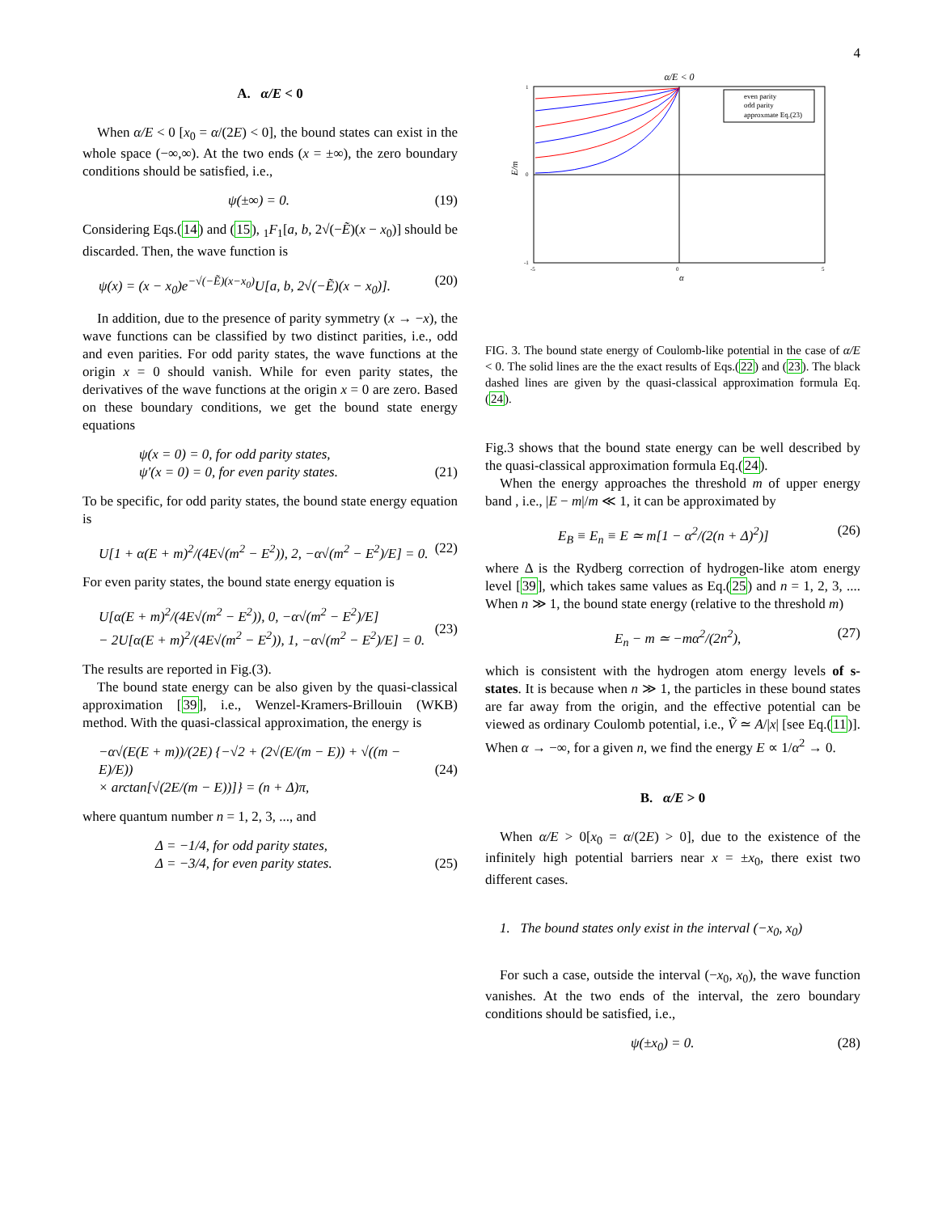4
A. α/E < 0
When α/E < 0 [x<sub>0</sub> = α/(2E) < 0], the bound states can exist in the whole space (−∞,∞). At the two ends (x = ±∞), the zero boundary conditions should be satisfied, i.e.,
ψ(±∞) = 0. (19)
Considering Eqs.(14) and (15), <sub>1</sub>F<sub>1</sub>[a, b, 2√(−Ẽ)(x − x<sub>0</sub>)] should be discarded. Then, the wave function is
ψ(x) = (x − x<sub>0</sub>)e<sup>−√(−Ẽ)(x−x<sub>0</sub>)</sup>U[a, b, 2√(−Ẽ)(x − x<sub>0</sub>)]. (20)
In addition, due to the presence of parity symmetry (x → −x), the wave functions can be classified by two distinct parities, i.e., odd and even parities. For odd parity states, the wave functions at the origin x = 0 should vanish. While for even parity states, the derivatives of the wave functions at the origin x = 0 are zero. Based on these boundary conditions, we get the bound state energy equations
ψ(x = 0) = 0, for odd parity states,
ψ′(x = 0) = 0, for even parity states.
(21)
To be specific, for odd parity states, the bound state energy equation is
U[1 + α(E + m)<sup>2</sup>/(4E√(m<sup>2</sup> − E<sup>2</sup>)), 2, −α√(m<sup>2</sup> − E<sup>2</sup>)/E] = 0. (22)
For even parity states, the bound state energy equation is
U[α(E + m)<sup>2</sup>/(4E√(m<sup>2</sup> − E<sup>2</sup>)), 0, −α√(m<sup>2</sup> − E<sup>2</sup>)/E]
− 2U[α(E + m)<sup>2</sup>/(4E√(m<sup>2</sup> − E<sup>2</sup>)), 1, −α√(m<sup>2</sup> − E<sup>2</sup>)/E] = 0.
(23)
The results are reported in Fig.(3).
The bound state energy can be also given by the quasi-classical approximation [39], i.e., Wenzel-Kramers-Brillouin (WKB) method. With the quasi-classical approximation, the energy is
−α√(E(E + m))/(2E) {−√2 + (2√(E/(m − E)) + √((m − E)/E))
× arctan[√(2E/(m − E))]} = (n + Δ)π,
(24)
where quantum number n = 1, 2, 3, ..., and
Δ = −1/4, for odd parity states,
Δ = −3/4, for even parity states.
(25)
α/E < 0
even parity
odd parity
approxmate Eq.(23)
E/m
α
-5
0
5
1
0
-1
FIG. 3. The bound state energy of Coulomb-like potential in the case of α/E < 0. The solid lines are the the exact results of Eqs.(22) and (23). The black dashed lines are given by the quasi-classical approximation formula Eq.(24).
Fig.3 shows that the bound state energy can be well described by the quasi-classical approximation formula Eq.(24).
When the energy approaches the threshold m of upper energy band , i.e., |E − m|/m ≪ 1, it can be approximated by
E<sub>B</sub> ≡ E<sub>n</sub> ≡ E ≃ m[1 − α<sup>2</sup>/(2(n + Δ)<sup>2</sup>)] (26)
where Δ is the Rydberg correction of hydrogen-like atom energy level [39], which takes same values as Eq.(25) and n = 1, 2, 3, .... When n ≫ 1, the bound state energy (relative to the threshold m)
E<sub>n</sub> − m ≃ −mα<sup>2</sup>/(2n<sup>2</sup>), (27)
which is consistent with the hydrogen atom energy levels of s-states. It is because when n ≫ 1, the particles in these bound states are far away from the origin, and the effective potential can be viewed as ordinary Coulomb potential, i.e., Ṽ ≃ A/|x| [see Eq.(11)]. When α → −∞, for a given n, we find the energy E ∝ 1/α<sup>2</sup> → 0.
B. α/E > 0
When α/E > 0[x<sub>0</sub> = α/(2E) > 0], due to the existence of the infinitely high potential barriers near x = ±x<sub>0</sub>, there exist two different cases.
1. The bound states only exist in the interval (−x<sub>0</sub>, x<sub>0</sub>)
For such a case, outside the interval (−x<sub>0</sub>, x<sub>0</sub>), the wave function vanishes. At the two ends of the interval, the zero boundary conditions should be satisfied, i.e.,
ψ(±x<sub>0</sub>) = 0. (28)